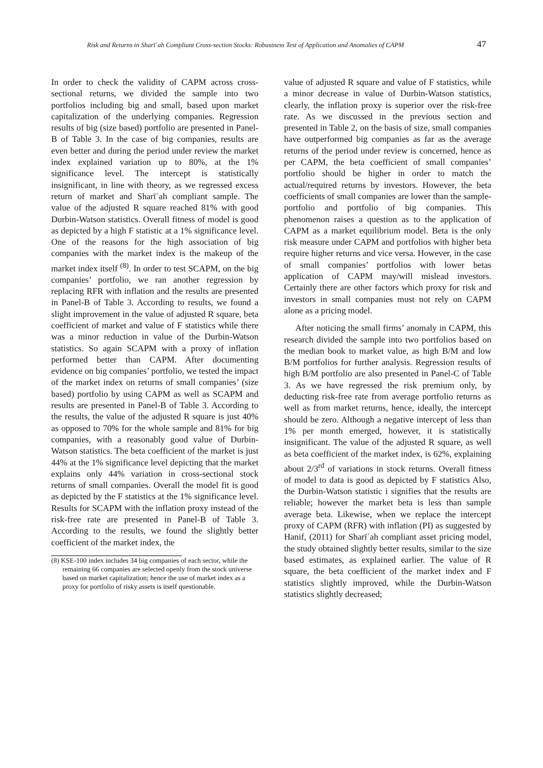Risk and Returns in Sharīʿah Compliant Cross-section Stocks: Robustness Test of Application and Anomalies of CAPM 47
In order to check the validity of CAPM across cross-sectional returns, we divided the sample into two portfolios including big and small, based upon market capitalization of the underlying companies. Regression results of big (size based) portfolio are presented in Panel-B of Table 3. In the case of big companies, results are even better and during the period under review the market index explained variation up to 80%, at the 1% significance level. The intercept is statistically insignificant, in line with theory, as we regressed excess return of market and Sharīʿah compliant sample. The value of the adjusted R square reached 81% with good Durbin-Watson statistics. Overall fitness of model is good as depicted by a high F statistic at a 1% significance level. One of the reasons for the high association of big companies with the market index is the makeup of the market index itself <sup>(8)</sup>. In order to test SCAPM, on the big companies’ portfolio, we ran another regression by replacing RFR with inflation and the results are presented in Panel-B of Table 3. According to results, we found a slight improvement in the value of adjusted R square, beta coefficient of market and value of F statistics while there was a minor reduction in value of the Durbin-Watson statistics. So again SCAPM with a proxy of inflation performed better than CAPM. After documenting evidence on big companies’ portfolio, we tested the impact of the market index on returns of small companies’ (size based) portfolio by using CAPM as well as SCAPM and results are presented in Panel-B of Table 3. According to the results, the value of the adjusted R square is just 40% as opposed to 70% for the whole sample and 81% for big companies, with a reasonably good value of Durbin-Watson statistics. The beta coefficient of the market is just 44% at the 1% significance level depicting that the market explains only 44% variation in cross-sectional stock returns of small companies. Overall the model fit is good as depicted by the F statistics at the 1% significance level. Results for SCAPM with the inflation proxy instead of the risk-free rate are presented in Panel-B of Table 3. According to the results, we found the slightly better coefficient of the market index, the
(8) KSE-100 index includes 34 big companies of each sector, while the remaining 66 companies are selected openly from the stock universe based on market capitalization; hence the use of market index as a proxy for portfolio of risky assets is itself questionable.
value of adjusted R square and value of F statistics, while a minor decrease in value of Durbin-Watson statistics, clearly, the inflation proxy is superior over the risk-free rate. As we discussed in the previous section and presented in Table 2, on the basis of size, small companies have outperformed big companies as far as the average returns of the period under review is concerned, hence as per CAPM, the beta coefficient of small companies’ portfolio should be higher in order to match the actual/required returns by investors. However, the beta coefficients of small companies are lower than the sample-portfolio and portfolio of big companies. This phenomenon raises a question as to the application of CAPM as a market equilibrium model. Beta is the only risk measure under CAPM and portfolios with higher beta require higher returns and vice versa. However, in the case of small companies’ portfolios with lower betas application of CAPM may/will mislead investors. Certainly there are other factors which proxy for risk and investors in small companies must not rely on CAPM alone as a pricing model.
After noticing the small firms’ anomaly in CAPM, this research divided the sample into two portfolios based on the median book to market value, as high B/M and low B/M portfolios for further analysis. Regression results of high B/M portfolio are also presented in Panel-C of Table 3. As we have regressed the risk premium only, by deducting risk-free rate from average portfolio returns as well as from market returns, hence, ideally, the intercept should be zero. Although a negative intercept of less than 1% per month emerged, however, it is statistically insignificant. The value of the adjusted R square, as well as beta coefficient of the market index, is 62%, explaining about 2/3<sup>rd</sup> of variations in stock returns. Overall fitness of model to data is good as depicted by F statistics Also, the Durbin-Watson statistic i signifies that the results are reliable; however the market beta is less than sample average beta. Likewise, when we replace the intercept proxy of CAPM (RFR) with inflation (PI) as suggested by Hanif, (2011) for Sharīʿah compliant asset pricing model, the study obtained slightly better results, similar to the size based estimates, as explained earlier. The value of R square, the beta coefficient of the market index and F statistics slightly improved, while the Durbin-Watson statistics slightly decreased;